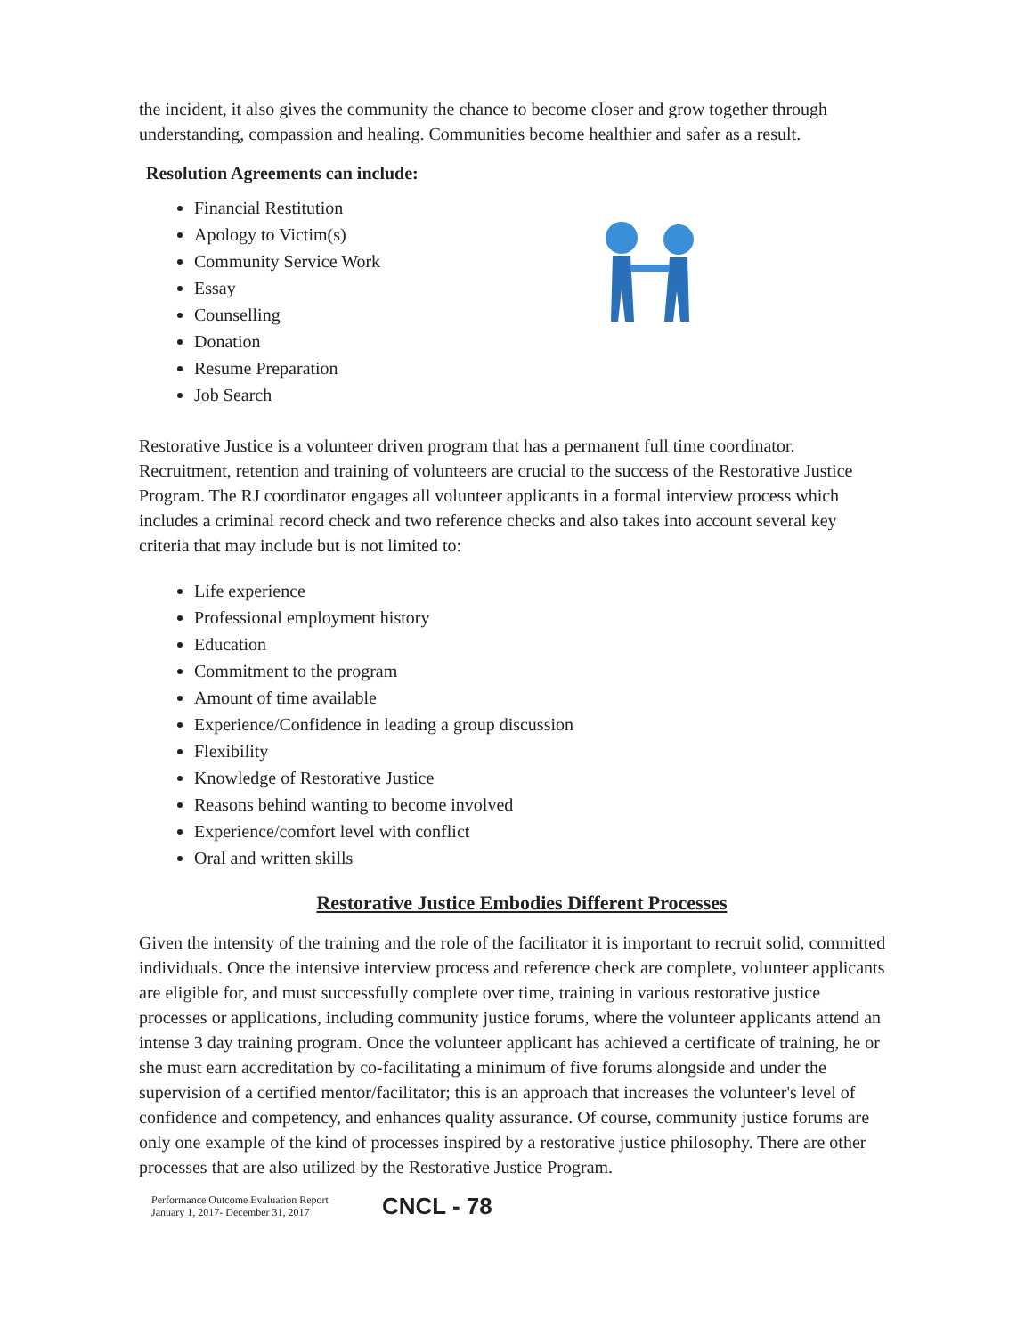the incident, it also gives the community the chance to become closer and grow together through understanding, compassion and healing. Communities become healthier and safer as a result.
Resolution Agreements can include:
Financial Restitution
Apology to Victim(s)
Community Service Work
Essay
Counselling
Donation
Resume Preparation
Job Search
Restorative Justice is a volunteer driven program that has a permanent full time coordinator. Recruitment, retention and training of volunteers are crucial to the success of the Restorative Justice Program. The RJ coordinator engages all volunteer applicants in a formal interview process which includes a criminal record check and two reference checks and also takes into account several key criteria that may include but is not limited to:
Life experience
Professional employment history
Education
Commitment to the program
Amount of time available
Experience/Confidence in leading a group discussion
Flexibility
Knowledge of Restorative Justice
Reasons behind wanting to become involved
Experience/comfort level with conflict
Oral and written skills
Restorative Justice Embodies Different Processes
Given the intensity of the training and the role of the facilitator it is important to recruit solid, committed individuals. Once the intensive interview process and reference check are complete, volunteer applicants are eligible for, and must successfully complete over time, training in various restorative justice processes or applications, including community justice forums, where the volunteer applicants attend an intense 3 day training program. Once the volunteer applicant has achieved a certificate of training, he or she must earn accreditation by co-facilitating a minimum of five forums alongside and under the supervision of a certified mentor/facilitator; this is an approach that increases the volunteer's level of confidence and competency, and enhances quality assurance. Of course, community justice forums are only one example of the kind of processes inspired by a restorative justice philosophy. There are other processes that are also utilized by the Restorative Justice Program.
Performance Outcome Evaluation Report
January 1, 2017- December 31, 2017 CNCL - 78